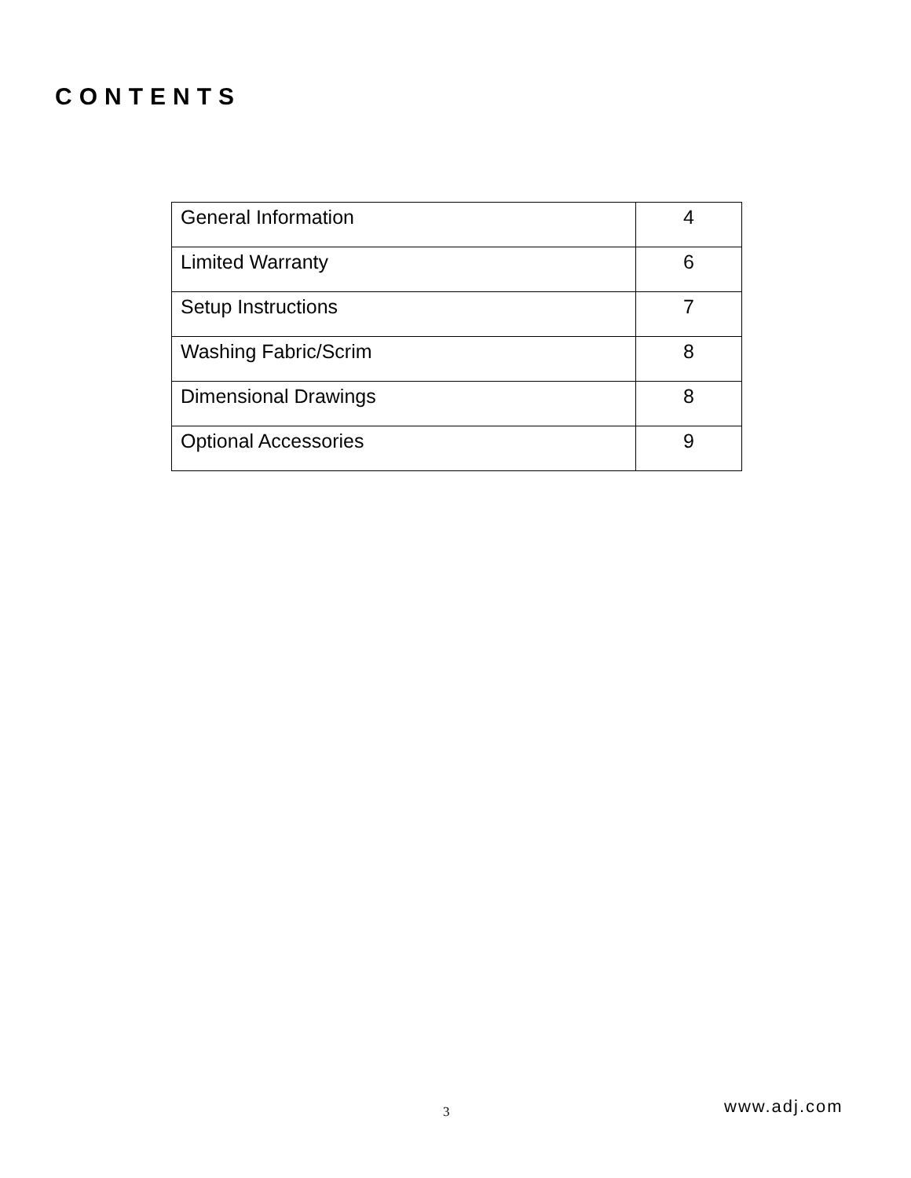CONTENTS
| General Information | 4 |
| Limited Warranty | 6 |
| Setup Instructions | 7 |
| Washing Fabric/Scrim | 8 |
| Dimensional Drawings | 8 |
| Optional Accessories | 9 |
3 www.adj.com